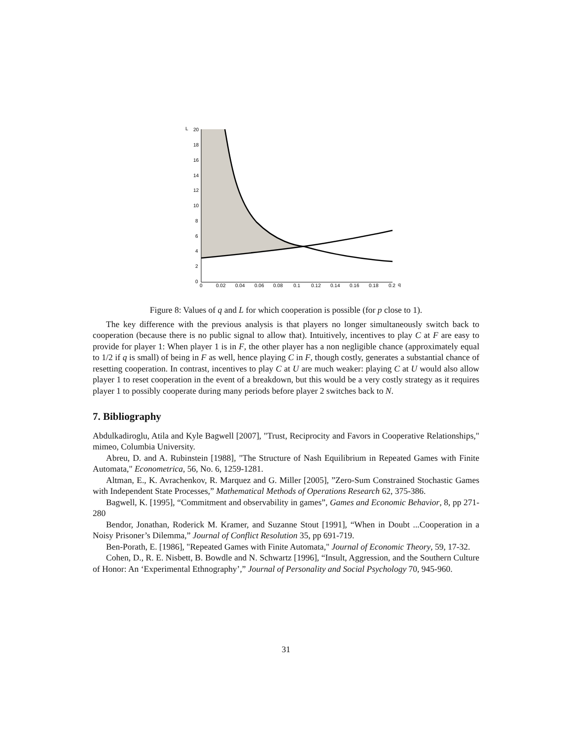L
20
18
16
14
12
10
8
6
4
2
0
0
0.02
0.04
0.06
0.08
0.1
0.12
0.14
0.16
0.18
0.2
q
Figure 8: Values of q and L for which cooperation is possible (for p close to 1).
The key difference with the previous analysis is that players no longer simultaneously switch back to cooperation (because there is no public signal to allow that). Intuitively, incentives to play C at F are easy to provide for player 1: When player 1 is in F, the other player has a non negligible chance (approximately equal to 1/2 if q is small) of being in F as well, hence playing C in F, though costly, generates a substantial chance of resetting cooperation. In contrast, incentives to play C at U are much weaker: playing C at U would also allow player 1 to reset cooperation in the event of a breakdown, but this would be a very costly strategy as it requires player 1 to possibly cooperate during many periods before player 2 switches back to N.
7. Bibliography
Abdulkadiroglu, Atila and Kyle Bagwell [2007], "Trust, Reciprocity and Favors in Cooperative Relationships," mimeo, Columbia University.
Abreu, D. and A. Rubinstein [1988], "The Structure of Nash Equilibrium in Repeated Games with Finite Automata," Econometrica, 56, No. 6, 1259-1281.
Altman, E., K. Avrachenkov, R. Marquez and G. Miller [2005], ”Zero-Sum Constrained Stochastic Games with Independent State Processes,” Mathematical Methods of Operations Research 62, 375-386.
Bagwell, K. [1995], “Commitment and observability in games”, Games and Economic Behavior, 8, pp 271-280
Bendor, Jonathan, Roderick M. Kramer, and Suzanne Stout [1991], “When in Doubt ...Cooperation in a Noisy Prisoner’s Dilemma,” Journal of Conflict Resolution 35, pp 691-719.
Ben-Porath, E. [1986], "Repeated Games with Finite Automata," Journal of Economic Theory, 59, 17-32.
Cohen, D., R. E. Nisbett, B. Bowdle and N. Schwartz [1996], “Insult, Aggression, and the Southern Culture of Honor: An ‘Experimental Ethnography’,” Journal of Personality and Social Psychology 70, 945-960.
31